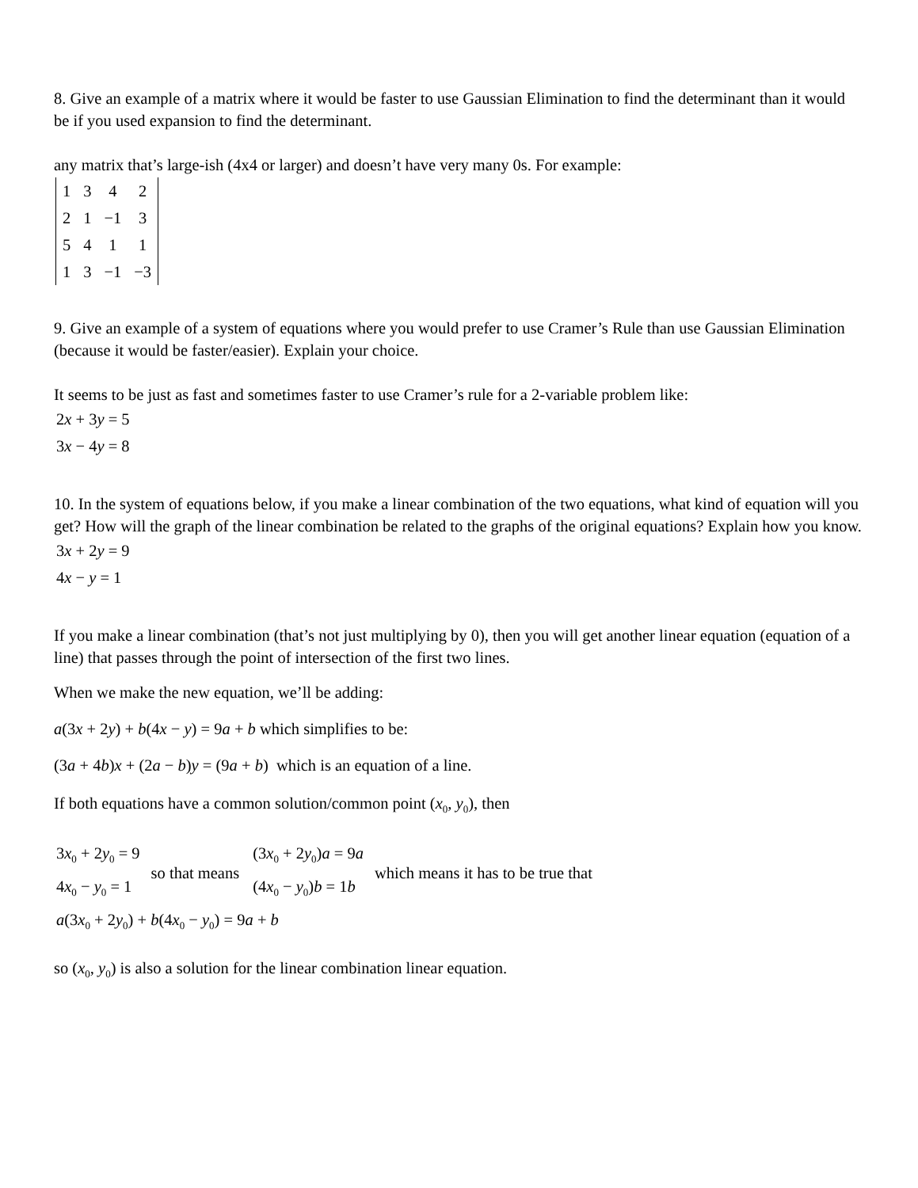8. Give an example of a matrix where it would be faster to use Gaussian Elimination to find the determinant than it would be if you used expansion to find the determinant.
any matrix that’s large-ish (4x4 or larger) and doesn’t have very many 0s. For example:
| 1 | 3 | 4 | 2 |
| 2 | 1 | −1 | 3 |
| 5 | 4 | 1 | 1 |
| 1 | 3 | −1 | −3 |
9. Give an example of a system of equations where you would prefer to use Cramer’s Rule than use Gaussian Elimination (because it would be faster/easier). Explain your choice.
It seems to be just as fast and sometimes faster to use Cramer’s rule for a 2-variable problem like:
2x + 3y = 5
3x − 4y = 8
10. In the system of equations below, if you make a linear combination of the two equations, what kind of equation will you get? How will the graph of the linear combination be related to the graphs of the original equations? Explain how you know.
3x + 2y = 9
4x − y = 1
If you make a linear combination (that’s not just multiplying by 0), then you will get another linear equation (equation of a line) that passes through the point of intersection of the first two lines.
When we make the new equation, we’ll be adding:
a(3x + 2y) + b(4x − y) = 9a + b which simplifies to be:
(3a + 4b)x + (2a − b)y = (9a + b) which is an equation of a line.
If both equations have a common solution/common point (x<sub>0</sub>, y<sub>0</sub>), then
3x<sub>0</sub> + 2y<sub>0</sub> = 9
4x<sub>0</sub> − y<sub>0</sub> = 1
so that means
(3x<sub>0</sub> + 2y<sub>0</sub>)a = 9a
(4x<sub>0</sub> − y<sub>0</sub>)b = 1b
which means it has to be true that
a(3x<sub>0</sub> + 2y<sub>0</sub>) + b(4x<sub>0</sub> − y<sub>0</sub>) = 9a + b
so (x<sub>0</sub>, y<sub>0</sub>) is also a solution for the linear combination linear equation.